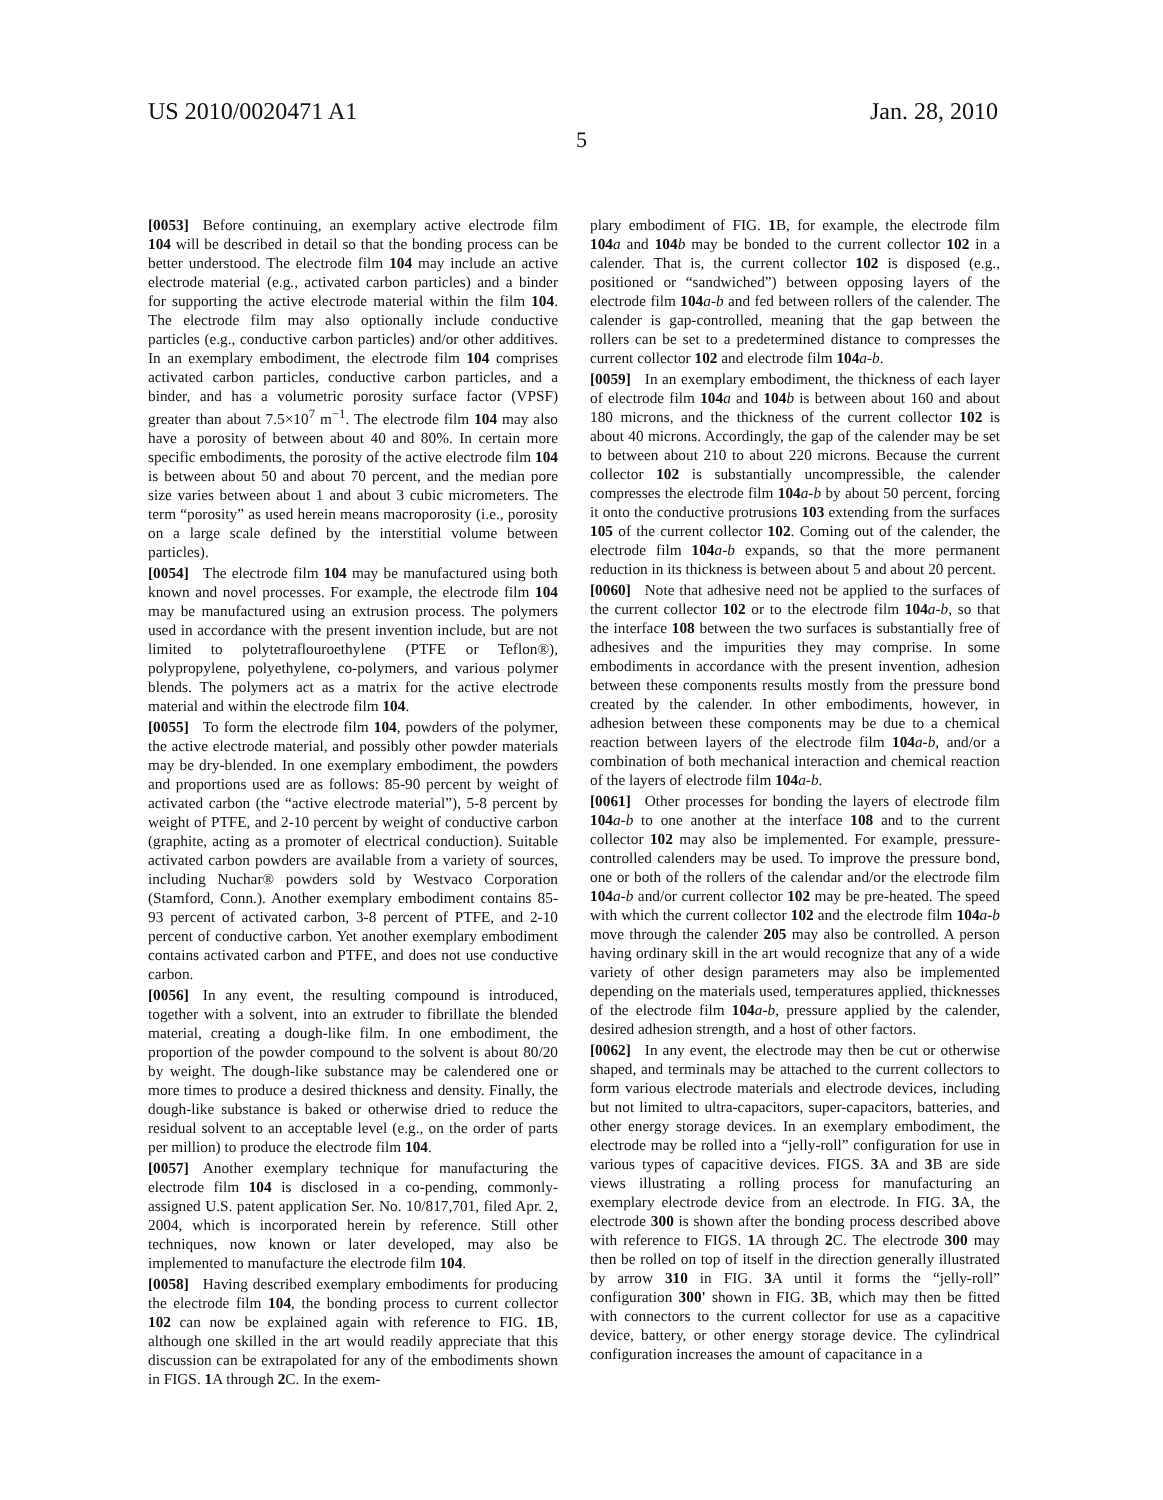US 2010/0020471 A1 Jan. 28, 2010
5
[0053] Before continuing, an exemplary active electrode film 104 will be described in detail so that the bonding process can be better understood. The electrode film 104 may include an active electrode material (e.g., activated carbon particles) and a binder for supporting the active electrode material within the film 104. The electrode film may also optionally include conductive particles (e.g., conductive carbon particles) and/or other additives. In an exemplary embodiment, the electrode film 104 comprises activated carbon particles, conductive carbon particles, and a binder, and has a volumetric porosity surface factor (VPSF) greater than about 7.5×10<sup>7</sup> m<sup>−1</sup>. The electrode film 104 may also have a porosity of between about 40 and 80%. In certain more specific embodiments, the porosity of the active electrode film 104 is between about 50 and about 70 percent, and the median pore size varies between about 1 and about 3 cubic micrometers. The term “porosity” as used herein means macroporosity (i.e., porosity on a large scale defined by the interstitial volume between particles).
[0054] The electrode film 104 may be manufactured using both known and novel processes. For example, the electrode film 104 may be manufactured using an extrusion process. The polymers used in accordance with the present invention include, but are not limited to polytetraflouroethylene (PTFE or Teflon®), polypropylene, polyethylene, co-polymers, and various polymer blends. The polymers act as a matrix for the active electrode material and within the electrode film 104.
[0055] To form the electrode film 104, powders of the polymer, the active electrode material, and possibly other powder materials may be dry-blended. In one exemplary embodiment, the powders and proportions used are as follows: 85-90 percent by weight of activated carbon (the “active electrode material”), 5-8 percent by weight of PTFE, and 2-10 percent by weight of conductive carbon (graphite, acting as a promoter of electrical conduction). Suitable activated carbon powders are available from a variety of sources, including Nuchar® powders sold by Westvaco Corporation (Stamford, Conn.). Another exemplary embodiment contains 85-93 percent of activated carbon, 3-8 percent of PTFE, and 2-10 percent of conductive carbon. Yet another exemplary embodiment contains activated carbon and PTFE, and does not use conductive carbon.
[0056] In any event, the resulting compound is introduced, together with a solvent, into an extruder to fibrillate the blended material, creating a dough-like film. In one embodiment, the proportion of the powder compound to the solvent is about 80/20 by weight. The dough-like substance may be calendered one or more times to produce a desired thickness and density. Finally, the dough-like substance is baked or otherwise dried to reduce the residual solvent to an acceptable level (e.g., on the order of parts per million) to produce the electrode film 104.
[0057] Another exemplary technique for manufacturing the electrode film 104 is disclosed in a co-pending, commonly-assigned U.S. patent application Ser. No. 10/817,701, filed Apr. 2, 2004, which is incorporated herein by reference. Still other techniques, now known or later developed, may also be implemented to manufacture the electrode film 104.
[0058] Having described exemplary embodiments for producing the electrode film 104, the bonding process to current collector 102 can now be explained again with reference to FIG. 1 B, although one skilled in the art would readily appreciate that this discussion can be extrapolated for any of the embodiments shown in FIGS. 1 A through 2 C. In the exem-
plary embodiment of FIG. 1 B, for example, the electrode film 104 a and 104 b may be bonded to the current collector 102 in a calender. That is, the current collector 102 is disposed (e.g., positioned or “sandwiched”) between opposing layers of the electrode film 104 a-b and fed between rollers of the calender. The calender is gap-controlled, meaning that the gap between the rollers can be set to a predetermined distance to compresses the current collector 102 and electrode film 104 a-b.
[0059] In an exemplary embodiment, the thickness of each layer of electrode film 104 a and 104 b is between about 160 and about 180 microns, and the thickness of the current collector 102 is about 40 microns. Accordingly, the gap of the calender may be set to between about 210 to about 220 microns. Because the current collector 102 is substantially uncompressible, the calender compresses the electrode film 104 a-b by about 50 percent, forcing it onto the conductive protrusions 103 extending from the surfaces 105 of the current collector 102. Coming out of the calender, the electrode film 104 a-b expands, so that the more permanent reduction in its thickness is between about 5 and about 20 percent.
[0060] Note that adhesive need not be applied to the surfaces of the current collector 102 or to the electrode film 104 a-b, so that the interface 108 between the two surfaces is substantially free of adhesives and the impurities they may comprise. In some embodiments in accordance with the present invention, adhesion between these components results mostly from the pressure bond created by the calender. In other embodiments, however, in adhesion between these components may be due to a chemical reaction between layers of the electrode film 104 a-b, and/or a combination of both mechanical interaction and chemical reaction of the layers of electrode film 104 a-b.
[0061] Other processes for bonding the layers of electrode film 104 a-b to one another at the interface 108 and to the current collector 102 may also be implemented. For example, pressure-controlled calenders may be used. To improve the pressure bond, one or both of the rollers of the calendar and/or the electrode film 104 a-b and/or current collector 102 may be pre-heated. The speed with which the current collector 102 and the electrode film 104 a-b move through the calender 205 may also be controlled. A person having ordinary skill in the art would recognize that any of a wide variety of other design parameters may also be implemented depending on the materials used, temperatures applied, thicknesses of the electrode film 104 a-b, pressure applied by the calender, desired adhesion strength, and a host of other factors.
[0062] In any event, the electrode may then be cut or otherwise shaped, and terminals may be attached to the current collectors to form various electrode materials and electrode devices, including but not limited to ultra-capacitors, super-capacitors, batteries, and other energy storage devices. In an exemplary embodiment, the electrode may be rolled into a “jelly-roll” configuration for use in various types of capacitive devices. FIGS. 3 A and 3 B are side views illustrating a rolling process for manufacturing an exemplary electrode device from an electrode. In FIG. 3 A, the electrode 300 is shown after the bonding process described above with reference to FIGS. 1 A through 2 C. The electrode 300 may then be rolled on top of itself in the direction generally illustrated by arrow 310 in FIG. 3 A until it forms the “jelly-roll” configuration 300' shown in FIG. 3 B, which may then be fitted with connectors to the current collector for use as a capacitive device, battery, or other energy storage device. The cylindrical configuration increases the amount of capacitance in a